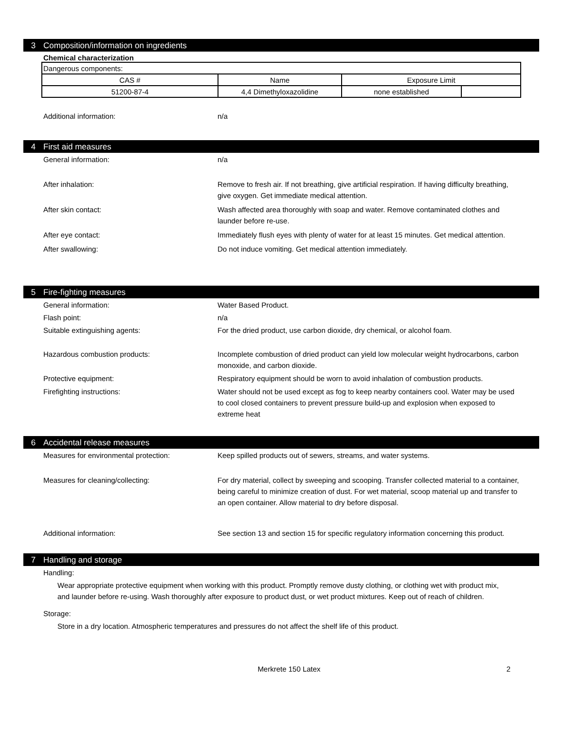3 Composition/information on ingredients
Chemical characterization
| Dangerous components: | | | |
| CAS # | Name | Exposure Limit | |
| 51200-87-4 | 4,4 Dimethyloxazolidine | none established | |
Additional information: n/a
4 First aid measures
General information: n/a
After inhalation: Remove to fresh air. If not breathing, give artificial respiration. If having difficulty breathing, give oxygen. Get immediate medical attention.
After skin contact: Wash affected area thoroughly with soap and water. Remove contaminated clothes and launder before re-use.
After eye contact: Immediately flush eyes with plenty of water for at least 15 minutes. Get medical attention.
After swallowing: Do not induce vomiting. Get medical attention immediately.
5 Fire-fighting measures
General information: Water Based Product.
Flash point: n/a
Suitable extinguishing agents: For the dried product, use carbon dioxide, dry chemical, or alcohol foam.
Hazardous combustion products: Incomplete combustion of dried product can yield low molecular weight hydrocarbons, carbon monoxide, and carbon dioxide.
Protective equipment: Respiratory equipment should be worn to avoid inhalation of combustion products.
Firefighting instructions: Water should not be used except as fog to keep nearby containers cool. Water may be used to cool closed containers to prevent pressure build-up and explosion when exposed to extreme heat
6 Accidental release measures
Measures for environmental protection: Keep spilled products out of sewers, streams, and water systems.
Measures for cleaning/collecting: For dry material, collect by sweeping and scooping. Transfer collected material to a container, being careful to minimize creation of dust. For wet material, scoop material up and transfer to an open container. Allow material to dry before disposal.
Additional information: See section 13 and section 15 for specific regulatory information concerning this product.
7 Handling and storage
Handling:
Wear appropriate protective equipment when working with this product. Promptly remove dusty clothing, or clothing wet with product mix, and launder before re-using. Wash thoroughly after exposure to product dust, or wet product mixtures. Keep out of reach of children.
Storage:
Store in a dry location. Atmospheric temperatures and pressures do not affect the shelf life of this product.
Merkrete 150 Latex 2